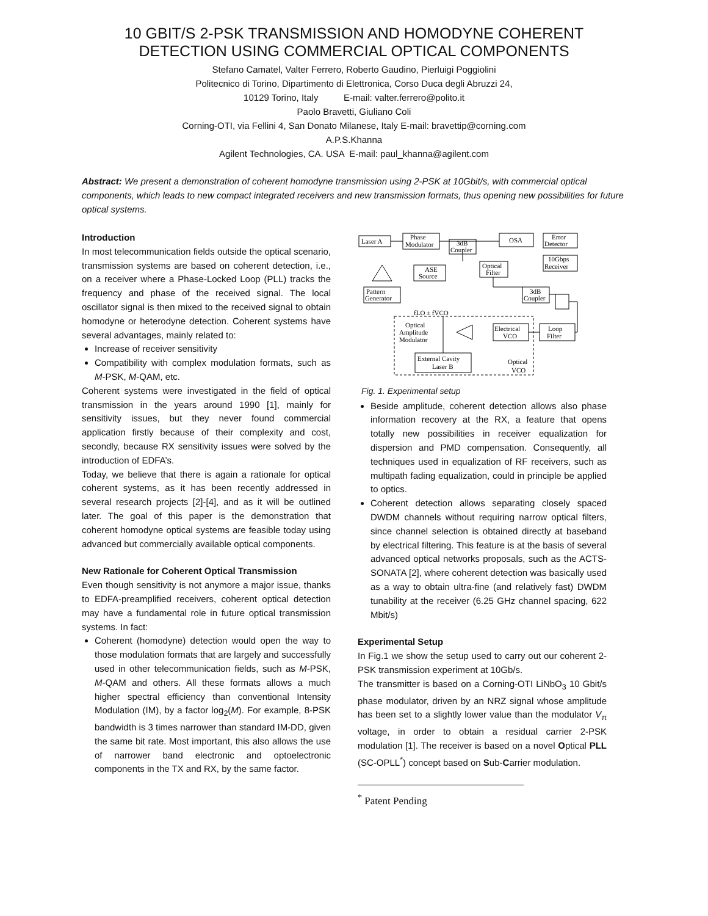10 GBIT/S 2-PSK TRANSMISSION AND HOMODYNE COHERENT
DETECTION USING COMMERCIAL OPTICAL COMPONENTS
Stefano Camatel, Valter Ferrero, Roberto Gaudino, Pierluigi Poggiolini
Politecnico di Torino, Dipartimento di Elettronica, Corso Duca degli Abruzzi 24,
10129 Torino, Italy E-mail: valter.ferrero@polito.it
Paolo Bravetti, Giuliano Coli
Corning-OTI, via Fellini 4, San Donato Milanese, Italy E-mail: bravettip@corning.com
A.P.S.Khanna
Agilent Technologies, CA. USA E-mail: paul_khanna@agilent.com
Abstract: We present a demonstration of coherent homodyne transmission using 2-PSK at 10Gbit/s, with commercial optical components, which leads to new compact integrated receivers and new transmission formats, thus opening new possibilities for future optical systems.
Introduction
In most telecommunication fields outside the optical scenario, transmission systems are based on coherent detection, i.e., on a receiver where a Phase-Locked Loop (PLL) tracks the frequency and phase of the received signal. The local oscillator signal is then mixed to the received signal to obtain homodyne or heterodyne detection. Coherent systems have several advantages, mainly related to:
Increase of receiver sensitivity
Compatibility with complex modulation formats, such as M-PSK, M-QAM, etc.
Coherent systems were investigated in the field of optical transmission in the years around 1990 [1], mainly for sensitivity issues, but they never found commercial application firstly because of their complexity and cost, secondly, because RX sensitivity issues were solved by the introduction of EDFA’s.
Today, we believe that there is again a rationale for optical coherent systems, as it has been recently addressed in several research projects [2]-[4], and as it will be outlined later. The goal of this paper is the demonstration that coherent homodyne optical systems are feasible today using advanced but commercially available optical components.
New Rationale for Coherent Optical Transmission
Even though sensitivity is not anymore a major issue, thanks to EDFA-preamplified receivers, coherent optical detection may have a fundamental role in future optical transmission systems. In fact:
Coherent (homodyne) detection would open the way to those modulation formats that are largely and successfully used in other telecommunication fields, such as M-PSK, M-QAM and others. All these formats allows a much higher spectral efficiency than conventional Intensity Modulation (IM), by a factor log<sub>2</sub>(M). For example, 8-PSK bandwidth is 3 times narrower than standard IM-DD, given the same bit rate. Most important, this also allows the use of narrower band electronic and optoelectronic components in the TX and RX, by the same factor.
Laser A
Phase
Modulator
3dB
Coupler
OSA
Error
Detector
10Gbps
Receiver
ASE
Source
Optical
Filter
Pattern
Generator
3dB
Coupler
fLO ± fVCO
Optical
Amplitude
Modulator
Electrical
VCO
Loop
Filter
External Cavity
Laser B
Optical
VCO
Fig. 1. Experimental setup
Beside amplitude, coherent detection allows also phase information recovery at the RX, a feature that opens totally new possibilities in receiver equalization for dispersion and PMD compensation. Consequently, all techniques used in equalization of RF receivers, such as multipath fading equalization, could in principle be applied to optics.
Coherent detection allows separating closely spaced DWDM channels without requiring narrow optical filters, since channel selection is obtained directly at baseband by electrical filtering. This feature is at the basis of several advanced optical networks proposals, such as the ACTS-SONATA [2], where coherent detection was basically used as a way to obtain ultra-fine (and relatively fast) DWDM tunability at the receiver (6.25 GHz channel spacing, 622 Mbit/s)
Experimental Setup
In Fig.1 we show the setup used to carry out our coherent 2-PSK transmission experiment at 10Gb/s.
The transmitter is based on a Corning-OTI LiNbO<sub>3</sub> 10 Gbit/s phase modulator, driven by an NRZ signal whose amplitude has been set to a slightly lower value than the modulator V<sub>π</sub> voltage, in order to obtain a residual carrier 2-PSK modulation [1]. The receiver is based on a novel Optical PLL (SC-OPLL<sup>*</sup>) concept based on Sub-Carrier modulation.
<sup>*</sup> Patent Pending